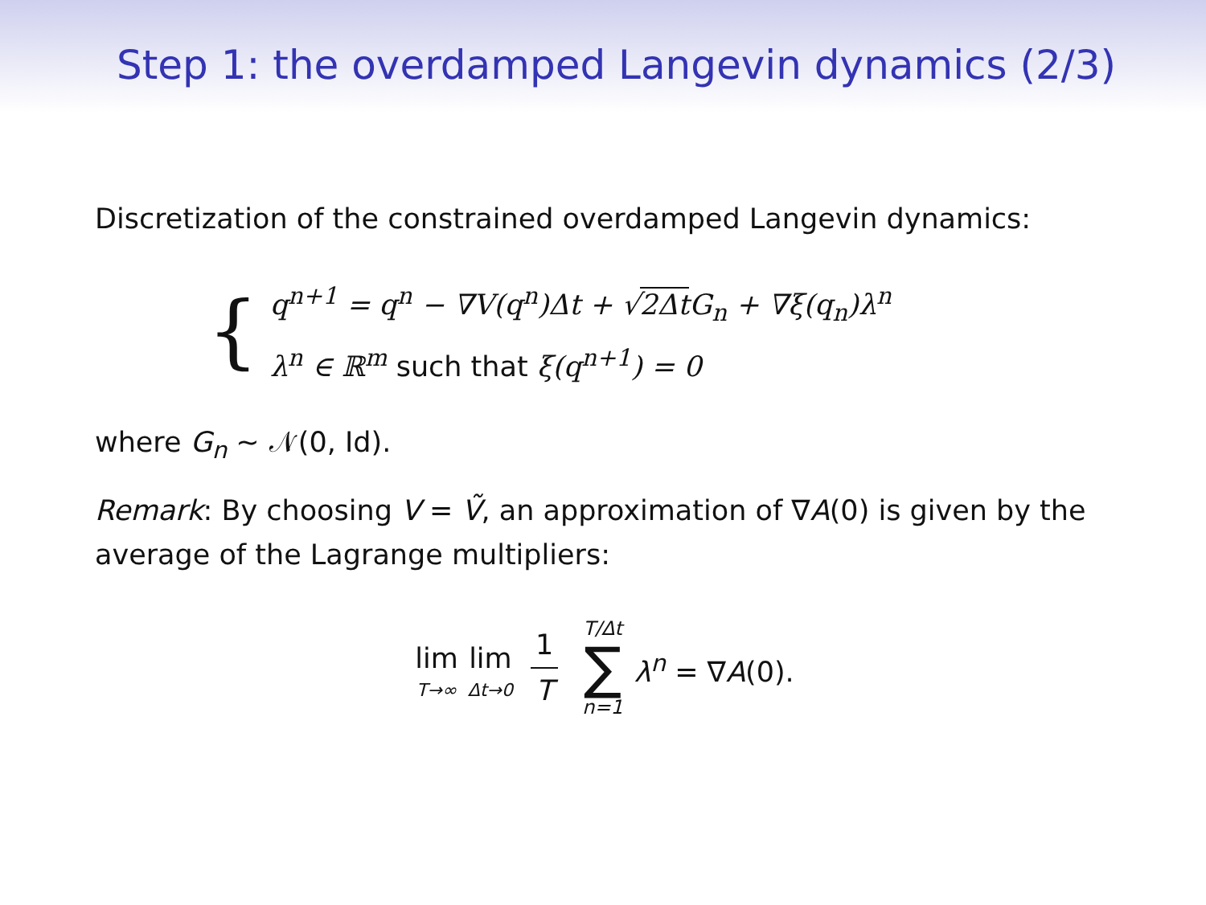Step 1: the overdamped Langevin dynamics (2/3)
Discretization of the constrained overdamped Langevin dynamics:
{
q<sup>n+1</sup> = q<sup>n</sup> − ∇V(q<sup>n</sup>)Δt + √2Δt G<sub>n</sub> + ∇ξ(q<sub>n</sub>)λ<sup>n</sup>
λ<sup>n</sup> ∈ ℝ<sup>m</sup> such that ξ(q<sup>n+1</sup>) = 0
where G<sub>n</sub> ∼ 𝒩(0, Id).
Remark: By choosing V = Ṽ, an approximation of ∇A(0) is given by the average of the Lagrange multipliers:
lim T→∞ lim Δt→0 1 T T/Δt ∑ n=1 λ<sup>n</sup> = ∇A(0).